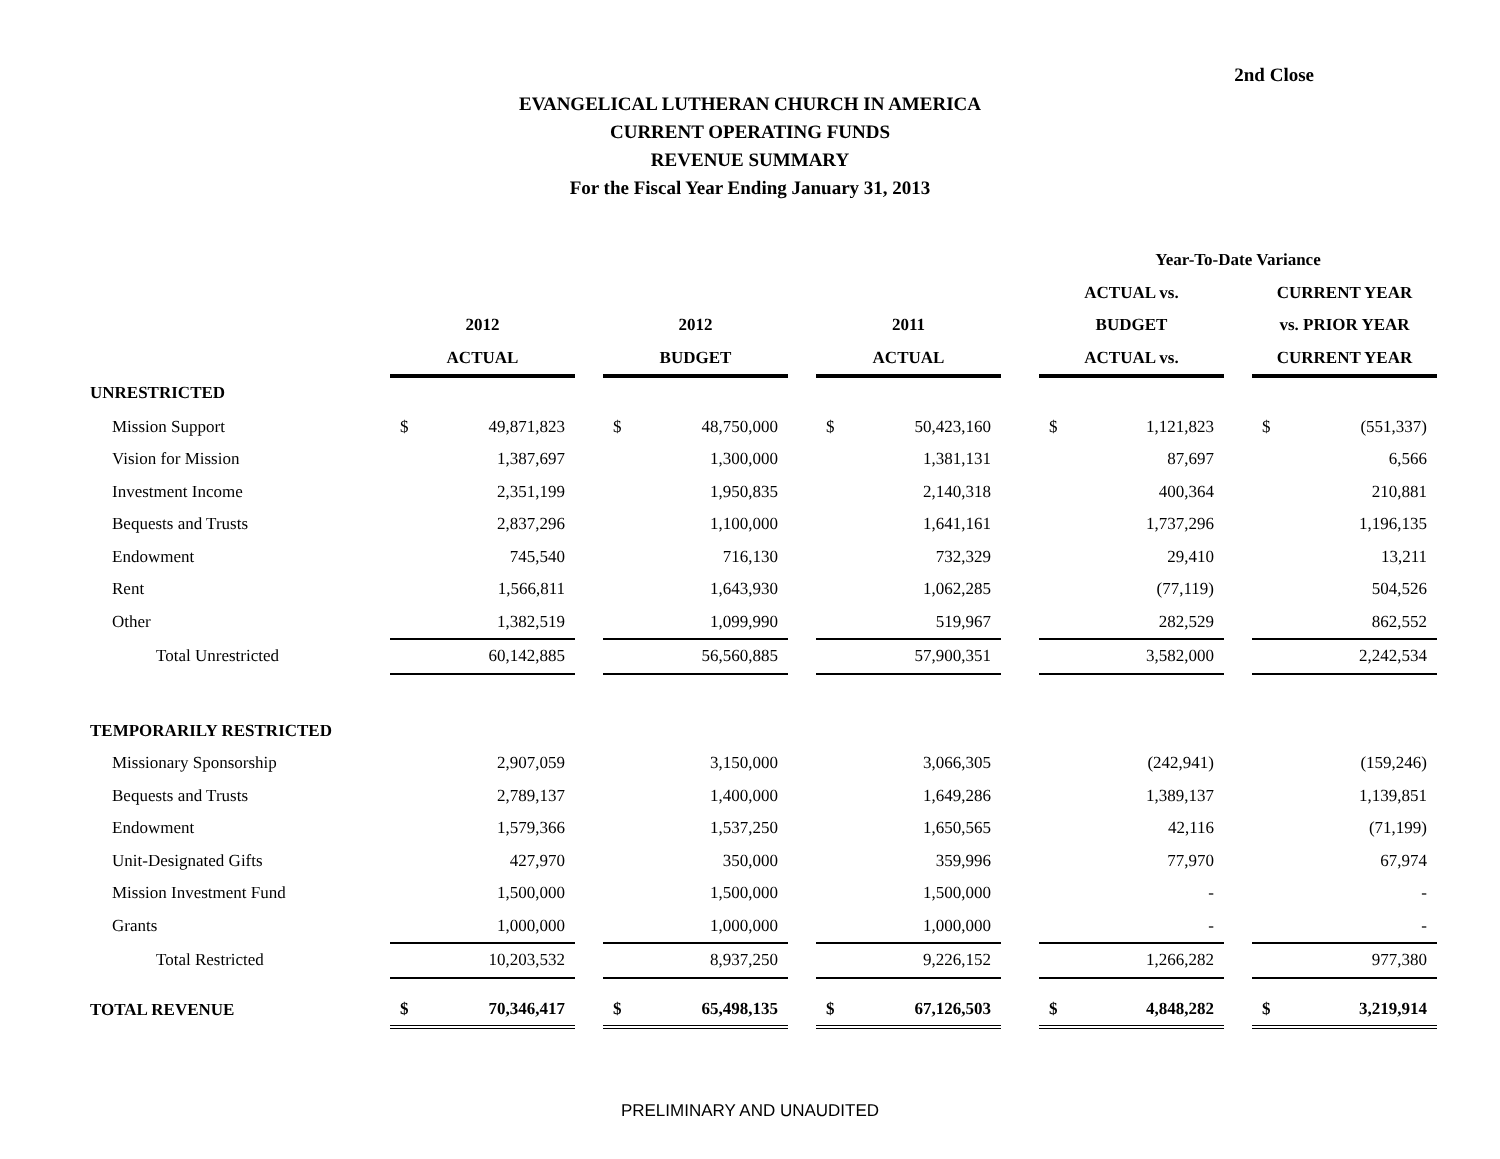2nd Close
EVANGELICAL LUTHERAN CHURCH IN AMERICA
CURRENT OPERATING FUNDS
REVENUE SUMMARY
For the Fiscal Year Ending January 31, 2013
| | | | | | | | | | | Year-To-Date Variance | | | | |
| --- | --- | --- | --- | --- | --- | --- | --- | --- | --- | --- | --- | --- | --- | --- |
| | | | | | | | | | | ACTUAL vs. | | | CURRENT YEAR | |
| | 2012 | | | 2012 | | | 2011 | | | BUDGET | | | vs. PRIOR YEAR | |
| | ACTUAL | | | BUDGET | | | ACTUAL | | | ACTUAL vs. | | | CURRENT YEAR | |
| UNRESTRICTED | | | | | | | | | | | | | | |
| Mission Support | $ | 49,871,823 | | $ | 48,750,000 | | $ | 50,423,160 | | $ | 1,121,823 | | $ | (551,337) |
| Vision for Mission | | 1,387,697 | | | 1,300,000 | | | 1,381,131 | | | 87,697 | | | 6,566 |
| Investment Income | | 2,351,199 | | | 1,950,835 | | | 2,140,318 | | | 400,364 | | | 210,881 |
| Bequests and Trusts | | 2,837,296 | | | 1,100,000 | | | 1,641,161 | | | 1,737,296 | | | 1,196,135 |
| Endowment | | 745,540 | | | 716,130 | | | 732,329 | | | 29,410 | | | 13,211 |
| Rent | | 1,566,811 | | | 1,643,930 | | | 1,062,285 | | | (77,119) | | | 504,526 |
| Other | | 1,382,519 | | | 1,099,990 | | | 519,967 | | | 282,529 | | | 862,552 |
| Total Unrestricted | | 60,142,885 | | | 56,560,885 | | | 57,900,351 | | | 3,582,000 | | | 2,242,534 |
| TEMPORARILY RESTRICTED | | | | | | | | | | | | | | |
| Missionary Sponsorship | | 2,907,059 | | | 3,150,000 | | | 3,066,305 | | | (242,941) | | | (159,246) |
| Bequests and Trusts | | 2,789,137 | | | 1,400,000 | | | 1,649,286 | | | 1,389,137 | | | 1,139,851 |
| Endowment | | 1,579,366 | | | 1,537,250 | | | 1,650,565 | | | 42,116 | | | (71,199) |
| Unit-Designated Gifts | | 427,970 | | | 350,000 | | | 359,996 | | | 77,970 | | | 67,974 |
| Mission Investment Fund | | 1,500,000 | | | 1,500,000 | | | 1,500,000 | | | - | | | - |
| Grants | | 1,000,000 | | | 1,000,000 | | | 1,000,000 | | | - | | | - |
| Total Restricted | | 10,203,532 | | | 8,937,250 | | | 9,226,152 | | | 1,266,282 | | | 977,380 |
| TOTAL REVENUE | $ | 70,346,417 | | $ | 65,498,135 | | $ | 67,126,503 | | $ | 4,848,282 | | $ | 3,219,914 |
PRELIMINARY AND UNAUDITED